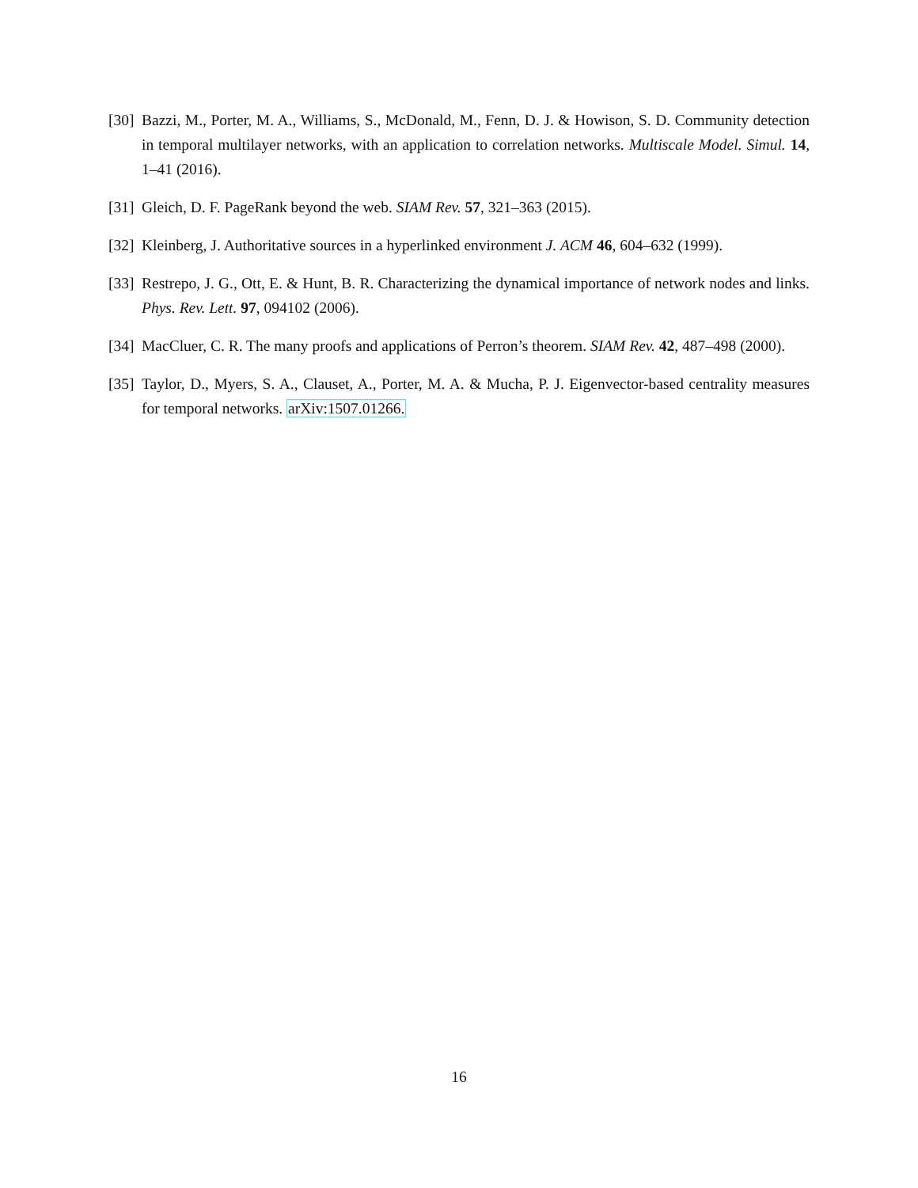[30] Bazzi, M., Porter, M. A., Williams, S., McDonald, M., Fenn, D. J. & Howison, S. D. Community detection in temporal multilayer networks, with an application to correlation networks. Multiscale Model. Simul. 14, 1–41 (2016).
[31] Gleich, D. F. PageRank beyond the web. SIAM Rev. 57, 321–363 (2015).
[32] Kleinberg, J. Authoritative sources in a hyperlinked environment J. ACM 46, 604–632 (1999).
[33] Restrepo, J. G., Ott, E. & Hunt, B. R. Characterizing the dynamical importance of network nodes and links. Phys. Rev. Lett. 97, 094102 (2006).
[34] MacCluer, C. R. The many proofs and applications of Perron’s theorem. SIAM Rev. 42, 487–498 (2000).
[35] Taylor, D., Myers, S. A., Clauset, A., Porter, M. A. & Mucha, P. J. Eigenvector-based centrality measures for temporal networks. arXiv:1507.01266.
16